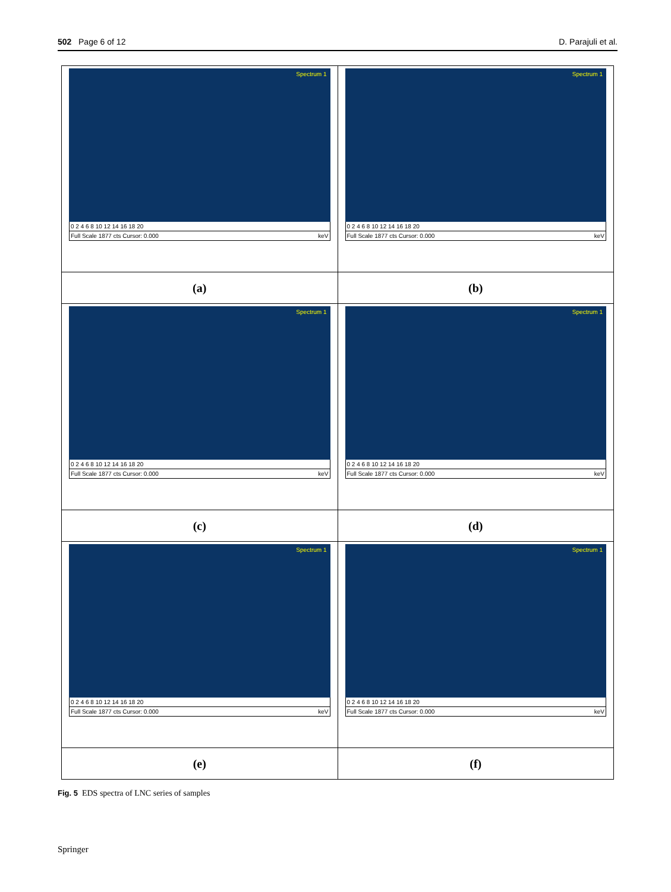502 Page 6 of 12 D. Parajuli et al.
| Spectrum 1 0 2 4 6 8 10 12 14 16 18 20 Full Scale 1877 cts Cursor: 0.000 keV | Spectrum 1 0 2 4 6 8 10 12 14 16 18 20 Full Scale 1877 cts Cursor: 0.000 keV |
| (a) | (b) |
| Spectrum 1 0 2 4 6 8 10 12 14 16 18 20 Full Scale 1877 cts Cursor: 0.000 keV | Spectrum 1 0 2 4 6 8 10 12 14 16 18 20 Full Scale 1877 cts Cursor: 0.000 keV |
| (c) | (d) |
| Spectrum 1 0 2 4 6 8 10 12 14 16 18 20 Full Scale 1877 cts Cursor: 0.000 keV | Spectrum 1 0 2 4 6 8 10 12 14 16 18 20 Full Scale 1877 cts Cursor: 0.000 keV |
| (e) | (f) |
Fig. 5 EDS spectra of LNC series of samples
Springer